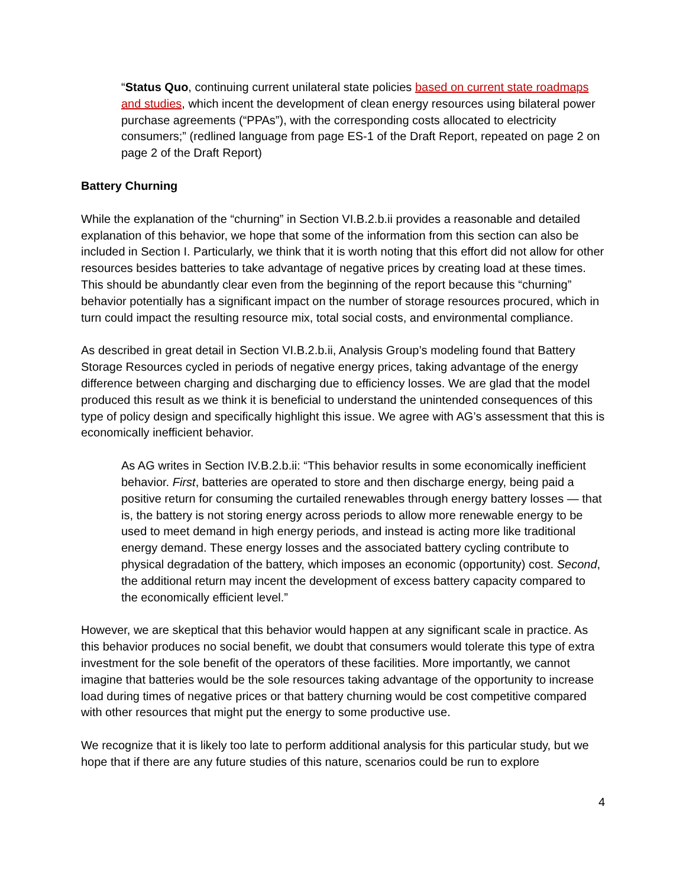“Status Quo, continuing current unilateral state policies based on current state roadmaps and studies, which incent the development of clean energy resources using bilateral power purchase agreements (“PPAs”), with the corresponding costs allocated to electricity consumers;” (redlined language from page ES-1 of the Draft Report, repeated on page 2 on page 2 of the Draft Report)
Battery Churning
While the explanation of the “churning” in Section VI.B.2.b.ii provides a reasonable and detailed explanation of this behavior, we hope that some of the information from this section can also be included in Section I. Particularly, we think that it is worth noting that this effort did not allow for other resources besides batteries to take advantage of negative prices by creating load at these times. This should be abundantly clear even from the beginning of the report because this “churning” behavior potentially has a significant impact on the number of storage resources procured, which in turn could impact the resulting resource mix, total social costs, and environmental compliance.
As described in great detail in Section VI.B.2.b.ii, Analysis Group’s modeling found that Battery Storage Resources cycled in periods of negative energy prices, taking advantage of the energy difference between charging and discharging due to efficiency losses. We are glad that the model produced this result as we think it is beneficial to understand the unintended consequences of this type of policy design and specifically highlight this issue. We agree with AG’s assessment that this is economically inefficient behavior.
As AG writes in Section IV.B.2.b.ii: “This behavior results in some economically inefficient behavior. First, batteries are operated to store and then discharge energy, being paid a positive return for consuming the curtailed renewables through energy battery losses — that is, the battery is not storing energy across periods to allow more renewable energy to be used to meet demand in high energy periods, and instead is acting more like traditional energy demand. These energy losses and the associated battery cycling contribute to physical degradation of the battery, which imposes an economic (opportunity) cost. Second, the additional return may incent the development of excess battery capacity compared to the economically efficient level.”
However, we are skeptical that this behavior would happen at any significant scale in practice. As this behavior produces no social benefit, we doubt that consumers would tolerate this type of extra investment for the sole benefit of the operators of these facilities. More importantly, we cannot imagine that batteries would be the sole resources taking advantage of the opportunity to increase load during times of negative prices or that battery churning would be cost competitive compared with other resources that might put the energy to some productive use.
We recognize that it is likely too late to perform additional analysis for this particular study, but we hope that if there are any future studies of this nature, scenarios could be run to explore
4